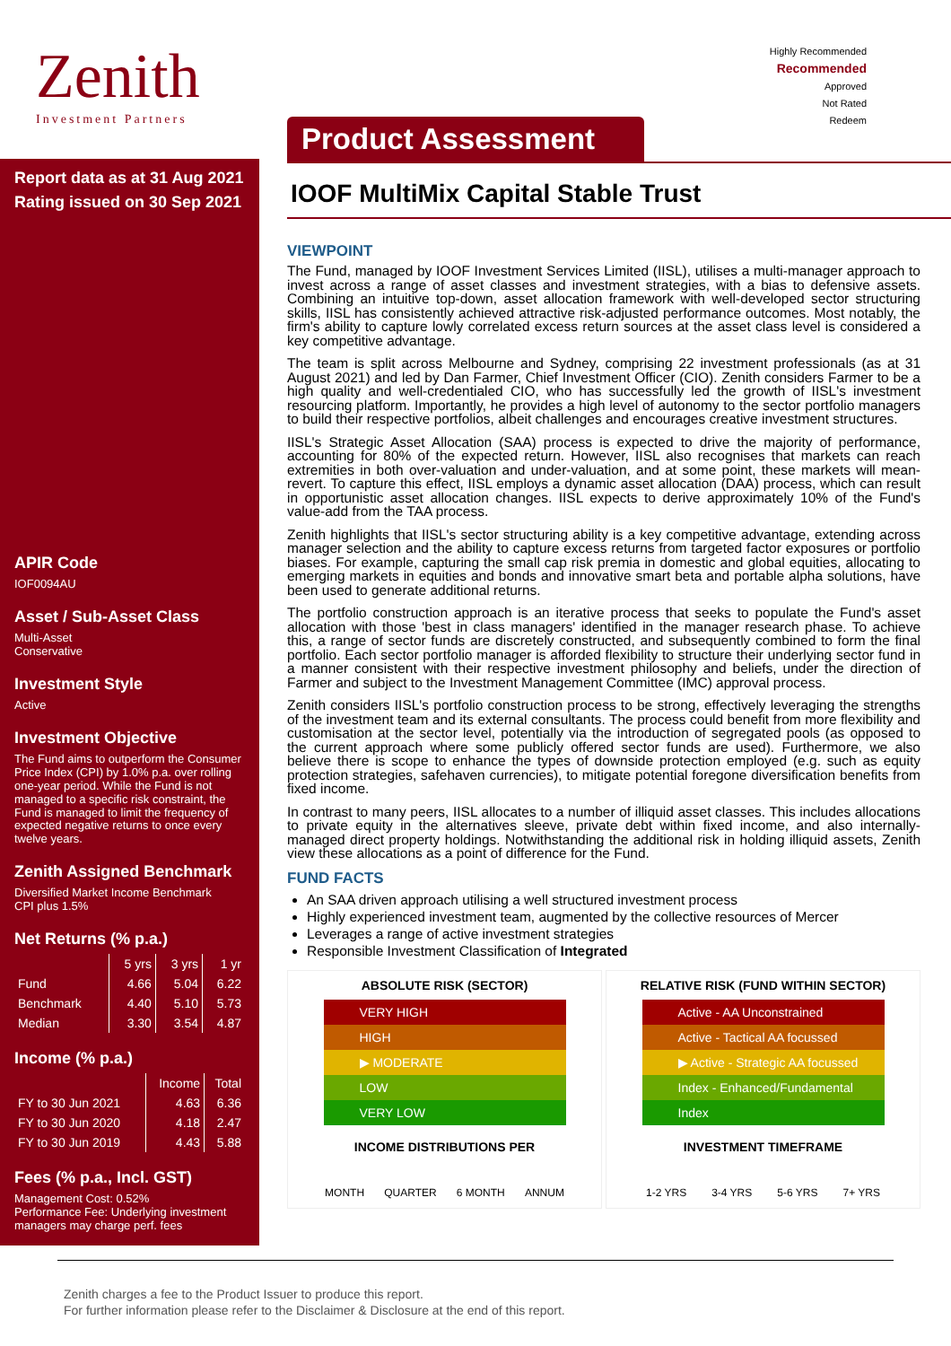Zenith
Investment Partners
Highly Recommended
Recommended
Approved
Not Rated
Redeem
Report data as at 31 Aug 2021
Rating issued on 30 Sep 2021
APIR Code
IOF0094AU
Asset / Sub-Asset Class
Multi-Asset
Conservative
Investment Style
Active
Investment Objective
The Fund aims to outperform the Consumer Price Index (CPI) by 1.0% p.a. over rolling one-year period. While the Fund is not managed to a specific risk constraint, the Fund is managed to limit the frequency of expected negative returns to once every twelve years.
Zenith Assigned Benchmark
Diversified Market Income Benchmark
CPI plus 1.5%
Net Returns (% p.a.)
| | 5 yrs | 3 yrs | 1 yr |
| --- | --- | --- | --- |
| Fund | 4.66 | 5.04 | 6.22 |
| Benchmark | 4.40 | 5.10 | 5.73 |
| Median | 3.30 | 3.54 | 4.87 |
Income (% p.a.)
| | Income | Total |
| --- | --- | --- |
| FY to 30 Jun 2021 | 4.63 | 6.36 |
| FY to 30 Jun 2020 | 4.18 | 2.47 |
| FY to 30 Jun 2019 | 4.43 | 5.88 |
Fees (% p.a., Incl. GST)
Management Cost: 0.52%
Performance Fee: Underlying investment managers may charge perf. fees
Product Assessment
IOOF MultiMix Capital Stable Trust
VIEWPOINT
The Fund, managed by IOOF Investment Services Limited (IISL), utilises a multi-manager approach to invest across a range of asset classes and investment strategies, with a bias to defensive assets. Combining an intuitive top-down, asset allocation framework with well-developed sector structuring skills, IISL has consistently achieved attractive risk-adjusted performance outcomes. Most notably, the firm's ability to capture lowly correlated excess return sources at the asset class level is considered a key competitive advantage.
The team is split across Melbourne and Sydney, comprising 22 investment professionals (as at 31 August 2021) and led by Dan Farmer, Chief Investment Officer (CIO). Zenith considers Farmer to be a high quality and well-credentialed CIO, who has successfully led the growth of IISL's investment resourcing platform. Importantly, he provides a high level of autonomy to the sector portfolio managers to build their respective portfolios, albeit challenges and encourages creative investment structures.
IISL's Strategic Asset Allocation (SAA) process is expected to drive the majority of performance, accounting for 80% of the expected return. However, IISL also recognises that markets can reach extremities in both over-valuation and under-valuation, and at some point, these markets will mean-revert. To capture this effect, IISL employs a dynamic asset allocation (DAA) process, which can result in opportunistic asset allocation changes. IISL expects to derive approximately 10% of the Fund's value-add from the TAA process.
Zenith highlights that IISL's sector structuring ability is a key competitive advantage, extending across manager selection and the ability to capture excess returns from targeted factor exposures or portfolio biases. For example, capturing the small cap risk premia in domestic and global equities, allocating to emerging markets in equities and bonds and innovative smart beta and portable alpha solutions, have been used to generate additional returns.
The portfolio construction approach is an iterative process that seeks to populate the Fund's asset allocation with those 'best in class managers' identified in the manager research phase. To achieve this, a range of sector funds are discretely constructed, and subsequently combined to form the final portfolio. Each sector portfolio manager is afforded flexibility to structure their underlying sector fund in a manner consistent with their respective investment philosophy and beliefs, under the direction of Farmer and subject to the Investment Management Committee (IMC) approval process.
Zenith considers IISL's portfolio construction process to be strong, effectively leveraging the strengths of the investment team and its external consultants. The process could benefit from more flexibility and customisation at the sector level, potentially via the introduction of segregated pools (as opposed to the current approach where some publicly offered sector funds are used). Furthermore, we also believe there is scope to enhance the types of downside protection employed (e.g. such as equity protection strategies, safehaven currencies), to mitigate potential foregone diversification benefits from fixed income.
In contrast to many peers, IISL allocates to a number of illiquid asset classes. This includes allocations to private equity in the alternatives sleeve, private debt within fixed income, and also internally-managed direct property holdings. Notwithstanding the additional risk in holding illiquid assets, Zenith view these allocations as a point of difference for the Fund.
FUND FACTS
An SAA driven approach utilising a well structured investment process
Highly experienced investment team, augmented by the collective resources of Mercer
Leverages a range of active investment strategies
Responsible Investment Classification of Integrated
ABSOLUTE RISK (SECTOR)
VERY HIGH
HIGH
▶ MODERATE
LOW
VERY LOW
INCOME DISTRIBUTIONS PER
MONTH QUARTER 6 MONTH ANNUM
RELATIVE RISK (FUND WITHIN SECTOR)
Active - AA Unconstrained
Active - Tactical AA focussed
▶ Active - Strategic AA focussed
Index - Enhanced/Fundamental
Index
INVESTMENT TIMEFRAME
1-2 YRS 3-4 YRS 5-6 YRS 7+ YRS
Zenith charges a fee to the Product Issuer to produce this report.
For further information please refer to the Disclaimer & Disclosure at the end of this report.